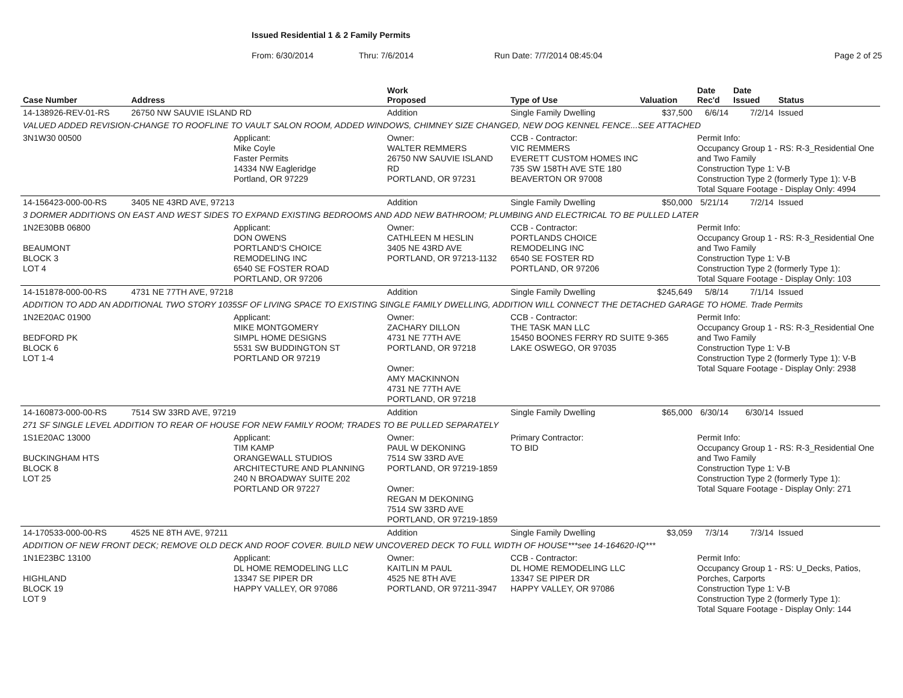Issued Residential 1 & 2 Family Permits
From: 6/30/2014 Thru: 7/6/2014 Run Date: 7/7/2014 08:45:04 Page 2 of 25
| Case Number | Address | | Work Proposed | Type of Use | Valuation | Date Rec'd | Date Issued | Status |
| --- | --- | --- | --- | --- | --- | --- | --- | --- |
| 14-138926-REV-01-RS | 26750 NW SAUVIE ISLAND RD | | Addition | Single Family Dwelling | $37,500 | 6/6/14 | 7/2/14 | Issued |
| VALUED ADDED REVISION-CHANGE TO ROOFLINE TO VAULT SALON ROOM, ADDED WINDOWS, CHIMNEY SIZE CHANGED, NEW DOG KENNEL FENCE...SEE ATTACHED | | | | | | | | |
| 3N1W30 00500 | | Applicant: Mike Coyle Faster Permits 14334 NW Eagleridge Portland, OR 97229 | Owner: WALTER REMMERS 26750 NW SAUVIE ISLAND RD PORTLAND, OR 97231 | CCB - Contractor: VIC REMMERS EVERETT CUSTOM HOMES INC 735 SW 158TH AVE STE 180 BEAVERTON OR 97008 | | Permit Info: Occupancy Group 1 - RS: R-3_Residential One and Two Family Construction Type 1: V-B Construction Type 2 (formerly Type 1): V-B Total Square Footage - Display Only: 4994 | | |
| 14-156423-000-00-RS | 3405 NE 43RD AVE, 97213 | | Addition | Single Family Dwelling | $50,000 | 5/21/14 | 7/2/14 | Issued |
| 3 DORMER ADDITIONS ON EAST AND WEST SIDES TO EXPAND EXISTING BEDROOMS AND ADD NEW BATHROOM; PLUMBING AND ELECTRICAL TO BE PULLED LATER | | | | | | | | |
| 1N2E30BB 06800 BEAUMONT BLOCK 3 LOT 4 | | Applicant: DON OWENS PORTLAND'S CHOICE REMODELING INC 6540 SE FOSTER ROAD PORTLAND, OR 97206 | Owner: CATHLEEN M HESLIN 3405 NE 43RD AVE PORTLAND, OR 97213-1132 | CCB - Contractor: PORTLANDS CHOICE REMODELING INC 6540 SE FOSTER RD PORTLAND, OR 97206 | | Permit Info: Occupancy Group 1 - RS: R-3_Residential One and Two Family Construction Type 1: V-B Construction Type 2 (formerly Type 1): Total Square Footage - Display Only: 103 | | |
| 14-151878-000-00-RS | 4731 NE 77TH AVE, 97218 | | Addition | Single Family Dwelling | $245,649 | 5/8/14 | 7/1/14 | Issued |
| ADDITION TO ADD AN ADDITIONAL TWO STORY 1035SF OF LIVING SPACE TO EXISTING SINGLE FAMILY DWELLING, ADDITION WILL CONNECT THE DETACHED GARAGE TO HOME. Trade Permits | | | | | | | | |
| 1N2E20AC 01900 BEDFORD PK BLOCK 6 LOT 1-4 | | Applicant: MIKE MONTGOMERY SIMPL HOME DESIGNS 5531 SW BUDDINGTON ST PORTLAND OR 97219 | Owner: ZACHARY DILLON 4731 NE 77TH AVE PORTLAND, OR 97218 Owner: AMY MACKINNON 4731 NE 77TH AVE PORTLAND, OR 97218 | CCB - Contractor: THE TASK MAN LLC 15450 BOONES FERRY RD SUITE 9-365 LAKE OSWEGO, OR 97035 | | Permit Info: Occupancy Group 1 - RS: R-3_Residential One and Two Family Construction Type 1: V-B Construction Type 2 (formerly Type 1): V-B Total Square Footage - Display Only: 2938 | | |
| 14-160873-000-00-RS | 7514 SW 33RD AVE, 97219 | | Addition | Single Family Dwelling | $65,000 | 6/30/14 | 6/30/14 | Issued |
| 271 SF SINGLE LEVEL ADDITION TO REAR OF HOUSE FOR NEW FAMILY ROOM; TRADES TO BE PULLED SEPARATELY | | | | | | | | |
| 1S1E20AC 13000 BUCKINGHAM HTS BLOCK 8 LOT 25 | | Applicant: TIM KAMP ORANGEWALL STUDIOS ARCHITECTURE AND PLANNING 240 N BROADWAY SUITE 202 PORTLAND OR 97227 | Owner: PAUL W DEKONING 7514 SW 33RD AVE PORTLAND, OR 97219-1859 Owner: REGAN M DEKONING 7514 SW 33RD AVE PORTLAND, OR 97219-1859 | Primary Contractor: TO BID | | Permit Info: Occupancy Group 1 - RS: R-3_Residential One and Two Family Construction Type 1: V-B Construction Type 2 (formerly Type 1): Total Square Footage - Display Only: 271 | | |
| 14-170533-000-00-RS | 4525 NE 8TH AVE, 97211 | | Addition | Single Family Dwelling | $3,059 | 7/3/14 | 7/3/14 | Issued |
| ADDITION OF NEW FRONT DECK; REMOVE OLD DECK AND ROOF COVER. BUILD NEW UNCOVERED DECK TO FULL WIDTH OF HOUSE***see 14-164620-IQ*** | | | | | | | | |
| 1N1E23BC 13100 HIGHLAND BLOCK 19 LOT 9 | | Applicant: DL HOME REMODELING LLC 13347 SE PIPER DR HAPPY VALLEY, OR 97086 | Owner: KAITLIN M PAUL 4525 NE 8TH AVE PORTLAND, OR 97211-3947 | CCB - Contractor: DL HOME REMODELING LLC 13347 SE PIPER DR HAPPY VALLEY, OR 97086 | | Permit Info: Occupancy Group 1 - RS: U_Decks, Patios, Porches, Carports Construction Type 1: V-B Construction Type 2 (formerly Type 1): Total Square Footage - Display Only: 144 | | |